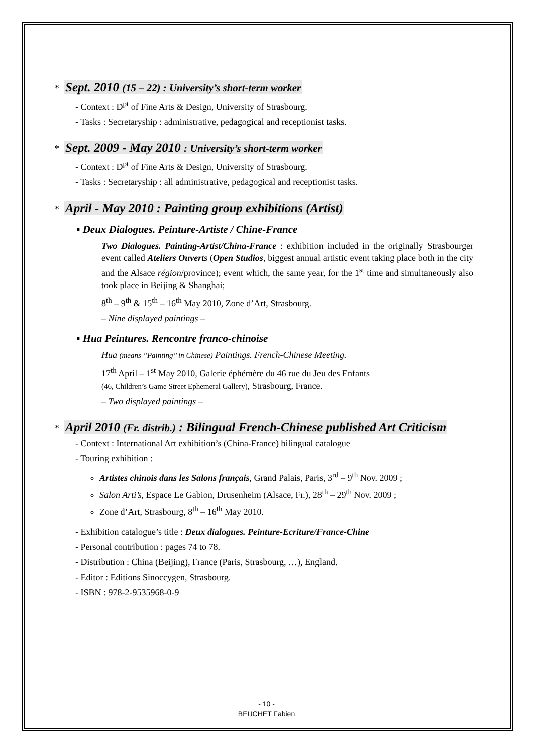* Sept. 2010 (15 – 22) : University’s short-term worker
- Context : D<sup>pt</sup> of Fine Arts & Design, University of Strasbourg.
- Tasks : Secretaryship : administrative, pedagogical and receptionist tasks.
* Sept. 2009 - May 2010 : University’s short-term worker
- Context : D<sup>pt</sup> of Fine Arts & Design, University of Strasbourg.
- Tasks : Secretaryship : all administrative, pedagogical and receptionist tasks.
* April - May 2010 : Painting group exhibitions (Artist)
▪ Deux Dialogues. Peinture-Artiste / Chine-France
Two Dialogues. Painting-Artist/China-France : exhibition included in the originally Strasbourger event called Ateliers Ouverts (Open Studios, biggest annual artistic event taking place both in the city and the Alsace région/province); event which, the same year, for the 1<sup>st</sup> time and simultaneously also took place in Beijing & Shanghai;
8<sup>th</sup> – 9<sup>th</sup> & 15<sup>th</sup> – 16<sup>th</sup> May 2010, Zone d’Art, Strasbourg.
– Nine displayed paintings –
▪ Hua Peintures. Rencontre franco-chinoise
Hua (means ’’Painting’’ in Chinese) Paintings. French-Chinese Meeting.
17<sup>th</sup> April – 1<sup>st</sup> May 2010, Galerie éphémère du 46 rue du Jeu des Enfants
(46, Children’s Game Street Ephemeral Gallery), Strasbourg, France.
– Two displayed paintings –
* April 2010 (Fr. distrib.) : Bilingual French-Chinese published Art Criticism
- Context : International Art exhibition’s (China-France) bilingual catalogue
- Touring exhibition :
Artistes chinois dans les Salons français, Grand Palais, Paris, 3<sup>rd</sup> – 9<sup>th</sup> Nov. 2009 ;
Salon Arti’s, Espace Le Gabion, Drusenheim (Alsace, Fr.), 28<sup>th</sup> – 29<sup>th</sup> Nov. 2009 ;
Zone d’Art, Strasbourg, 8<sup>th</sup> – 16<sup>th</sup> May 2010.
- Exhibition catalogue’s title : Deux dialogues. Peinture-Ecriture/France-Chine
- Personal contribution : pages 74 to 78.
- Distribution : China (Beijing), France (Paris, Strasbourg, …), England.
- Editor : Editions Sinoccygen, Strasbourg.
- ISBN : 978-2-9535968-0-9
- 10 -
BEUCHET Fabien